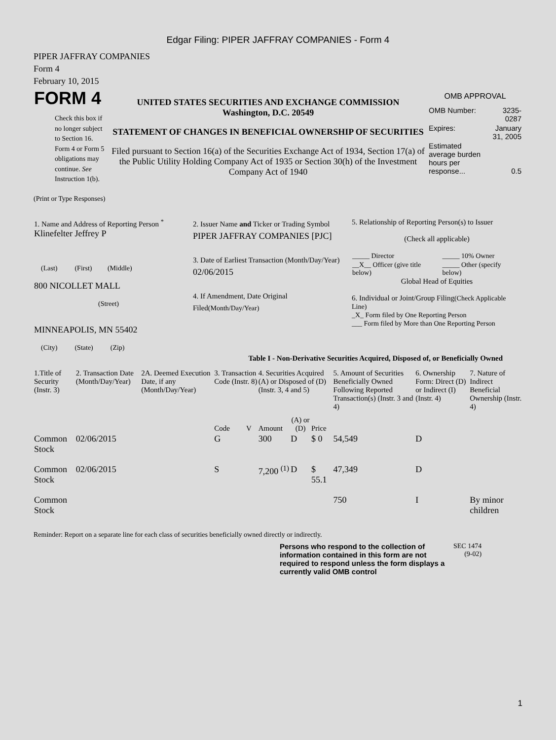Edgar Filing: PIPER JAFFRAY COMPANIES - Form 4
PIPER JAFFRAY COMPANIES
Form 4
February 10, 2015
| FORM 4 Check this box if no longer subject to Section 16. Form 4 or Form 5 obligations may continue. See Instruction 1(b). | UNITED STATES SECURITIES AND EXCHANGE COMMISSION Washington, D.C. 20549 STATEMENT OF CHANGES IN BENEFICIAL OWNERSHIP OF SECURITIES Filed pursuant to Section 16(a) of the Securities Exchange Act of 1934, Section 17(a) of the Public Utility Holding Company Act of 1935 or Section 30(h) of the Investment Company Act of 1940 | OMB APPROVAL / OMB Number: / 3235-0287 / / Expires: / January 31, 2005 / / Estimated average burden hours per response... / 0.5 / |
(Print or Type Responses)
| 1. Name and Address of Reporting Person <sup>*</sup> Klinefelter Jeffrey P (Last) (First) (Middle) 800 NICOLLET MALL (Street) MINNEAPOLIS, MN 55402 (City) (State) (Zip) | 2. Issuer Name and Ticker or Trading Symbol PIPER JAFFRAY COMPANIES [PJC] 3. Date of Earliest Transaction (Month/Day/Year) 02/06/2015 4. If Amendment, Date Original Filed (Month/Day/Year) | 5. Relationship of Reporting Person(s) to Issuer (Check all applicable) / _____ Director / _____ 10% Owner / / __X__ Officer (give title below) / _____ Other (specify below) / Global Head of Equities 6. Individual or Joint/Group Filing (Check Applicable Line) _X_ Form filed by One Reporting Person ___ Form filed by More than One Reporting Person |
Table I - Non-Derivative Securities Acquired, Disposed of, or Beneficially Owned
| 1.Title of Security (Instr. 3) | 2. Transaction Date (Month/Day/Year) | 2A. Deemed Execution Date, if any (Month/Day/Year) | 3. Transaction Code (Instr. 8) | | 4. Securities Acquired (A) or Disposed of (D) (Instr. 3, 4 and 5) | | | 5. Amount of Securities Beneficially Owned Following Reported Transaction(s) (Instr. 3 and 4) | 6. Ownership Form: Direct (D) or Indirect (I) (Instr. 4) | 7. Nature of Indirect Beneficial Ownership (Instr. 4) |
| --- | --- | --- | --- | --- | --- | --- | --- | --- | --- | --- |
| | | | Code | V | Amount | (A) or (D) | Price | | | |
| Common Stock | 02/06/2015 | | G | | 300 | D | $ 0 | 54,549 | D | |
| Common Stock | 02/06/2015 | | S | | 7,200 <sup>(1)</sup> | D | $ 55.1 | 47,349 | D | |
| Common Stock | | | | | | | | 750 | I | By minor children |
Reminder: Report on a separate line for each class of securities beneficially owned directly or indirectly.
| Persons who respond to the collection of information contained in this form are not required to respond unless the form displays a currently valid OMB control | SEC 1474 (9-02) |
1